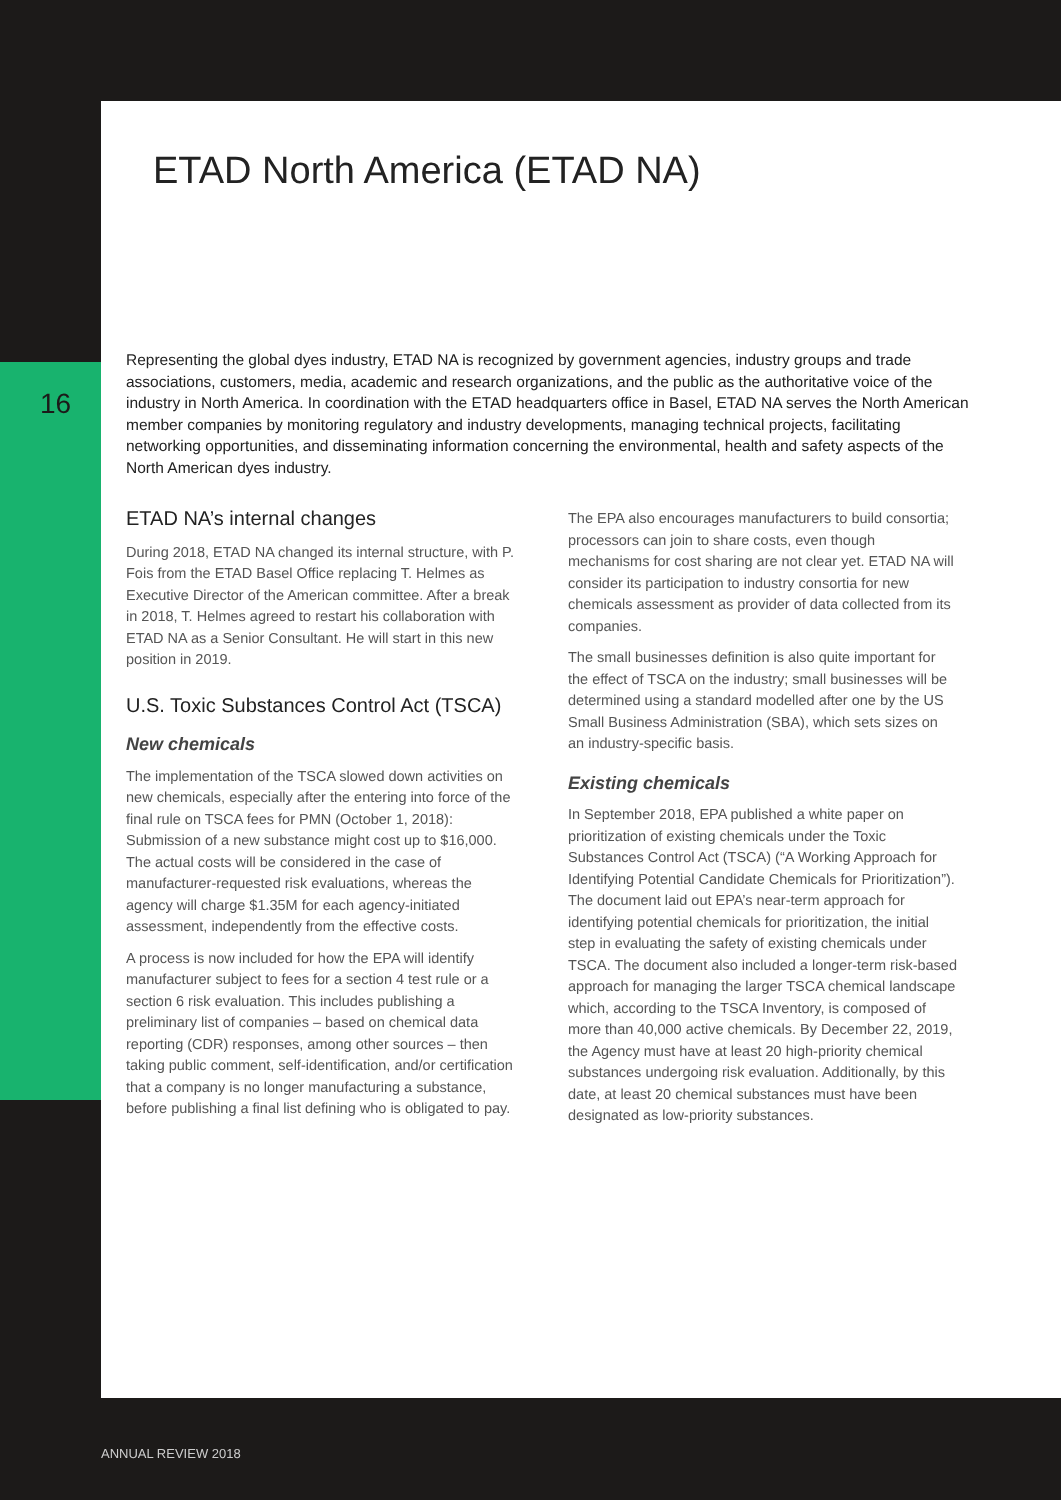16
ETAD North America (ETAD NA)
Representing the global dyes industry, ETAD NA is recognized by government agencies, industry groups and trade associations, customers, media, academic and research organizations, and the public as the authoritative voice of the industry in North America. In coordination with the ETAD headquarters office in Basel, ETAD NA serves the North American member companies by monitoring regulatory and industry developments, managing technical projects, facilitating networking opportunities, and disseminating information concerning the environmental, health and safety aspects of the North American dyes industry.
ETAD NA’s internal changes
During 2018, ETAD NA changed its internal structure, with P. Fois from the ETAD Basel Office replacing T. Helmes as Executive Director of the American committee. After a break in 2018, T. Helmes agreed to restart his collaboration with ETAD NA as a Senior Consultant. He will start in this new position in 2019.
U.S. Toxic Substances Control Act (TSCA)
New chemicals
The implementation of the TSCA slowed down activities on new chemicals, especially after the entering into force of the final rule on TSCA fees for PMN (October 1, 2018): Submission of a new substance might cost up to $16,000. The actual costs will be considered in the case of manufacturer-requested risk evaluations, whereas the agency will charge $1.35M for each agency-initiated assessment, independently from the effective costs.
A process is now included for how the EPA will identify manufacturer subject to fees for a section 4 test rule or a section 6 risk evaluation. This includes publishing a preliminary list of companies – based on chemical data reporting (CDR) responses, among other sources – then taking public comment, self-identification, and/or certification that a company is no longer manufacturing a substance, before publishing a final list defining who is obligated to pay.
The EPA also encourages manufacturers to build consortia; processors can join to share costs, even though mechanisms for cost sharing are not clear yet. ETAD NA will consider its participation to industry consortia for new chemicals assessment as provider of data collected from its companies.
The small businesses definition is also quite important for the effect of TSCA on the industry; small businesses will be determined using a standard modelled after one by the US Small Business Administration (SBA), which sets sizes on an industry-specific basis.
Existing chemicals
In September 2018, EPA published a white paper on prioritization of existing chemicals under the Toxic Substances Control Act (TSCA) (“A Working Approach for Identifying Potential Candidate Chemicals for Prioritization”). The document laid out EPA’s near-term approach for identifying potential chemicals for prioritization, the initial step in evaluating the safety of existing chemicals under TSCA. The document also included a longer-term risk-based approach for managing the larger TSCA chemical landscape which, according to the TSCA Inventory, is composed of more than 40,000 active chemicals. By December 22, 2019, the Agency must have at least 20 high-priority chemical substances undergoing risk evaluation. Additionally, by this date, at least 20 chemical substances must have been designated as low-priority substances.
ANNUAL REVIEW 2018